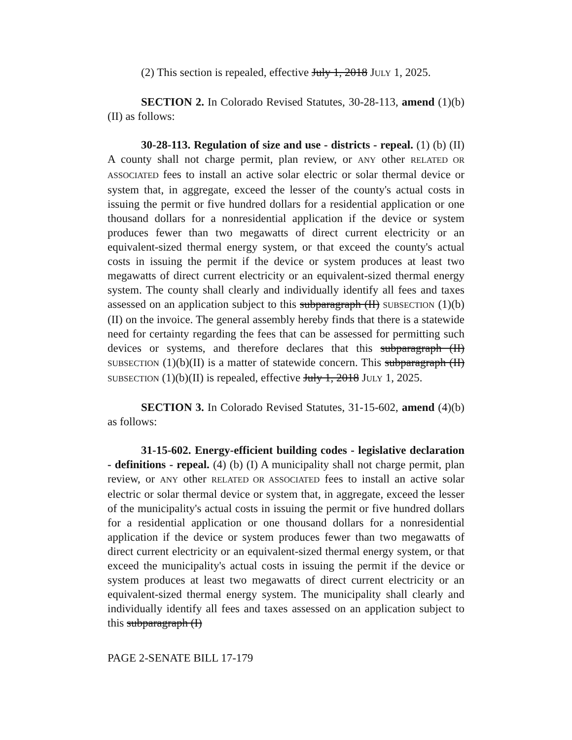(2) This section is repealed, effective July 1, 2018 JULY 1, 2025.
SECTION 2. In Colorado Revised Statutes, 30-28-113, amend (1)(b)(II) as follows:
30-28-113. Regulation of size and use - districts - repeal. (1) (b) (II) A county shall not charge permit, plan review, or ANY other RELATED OR ASSOCIATED fees to install an active solar electric or solar thermal device or system that, in aggregate, exceed the lesser of the county's actual costs in issuing the permit or five hundred dollars for a residential application or one thousand dollars for a nonresidential application if the device or system produces fewer than two megawatts of direct current electricity or an equivalent-sized thermal energy system, or that exceed the county's actual costs in issuing the permit if the device or system produces at least two megawatts of direct current electricity or an equivalent-sized thermal energy system. The county shall clearly and individually identify all fees and taxes assessed on an application subject to this subparagraph (II) SUBSECTION (1)(b)(II) on the invoice. The general assembly hereby finds that there is a statewide need for certainty regarding the fees that can be assessed for permitting such devices or systems, and therefore declares that this subparagraph (II) SUBSECTION (1)(b)(II) is a matter of statewide concern. This subparagraph (II) SUBSECTION (1)(b)(II) is repealed, effective July 1, 2018 JULY 1, 2025.
SECTION 3. In Colorado Revised Statutes, 31-15-602, amend (4)(b) as follows:
31-15-602. Energy-efficient building codes - legislative declaration - definitions - repeal. (4) (b) (I) A municipality shall not charge permit, plan review, or ANY other RELATED OR ASSOCIATED fees to install an active solar electric or solar thermal device or system that, in aggregate, exceed the lesser of the municipality's actual costs in issuing the permit or five hundred dollars for a residential application or one thousand dollars for a nonresidential application if the device or system produces fewer than two megawatts of direct current electricity or an equivalent-sized thermal energy system, or that exceed the municipality's actual costs in issuing the permit if the device or system produces at least two megawatts of direct current electricity or an equivalent-sized thermal energy system. The municipality shall clearly and individually identify all fees and taxes assessed on an application subject to this subparagraph (I)
PAGE 2-SENATE BILL 17-179